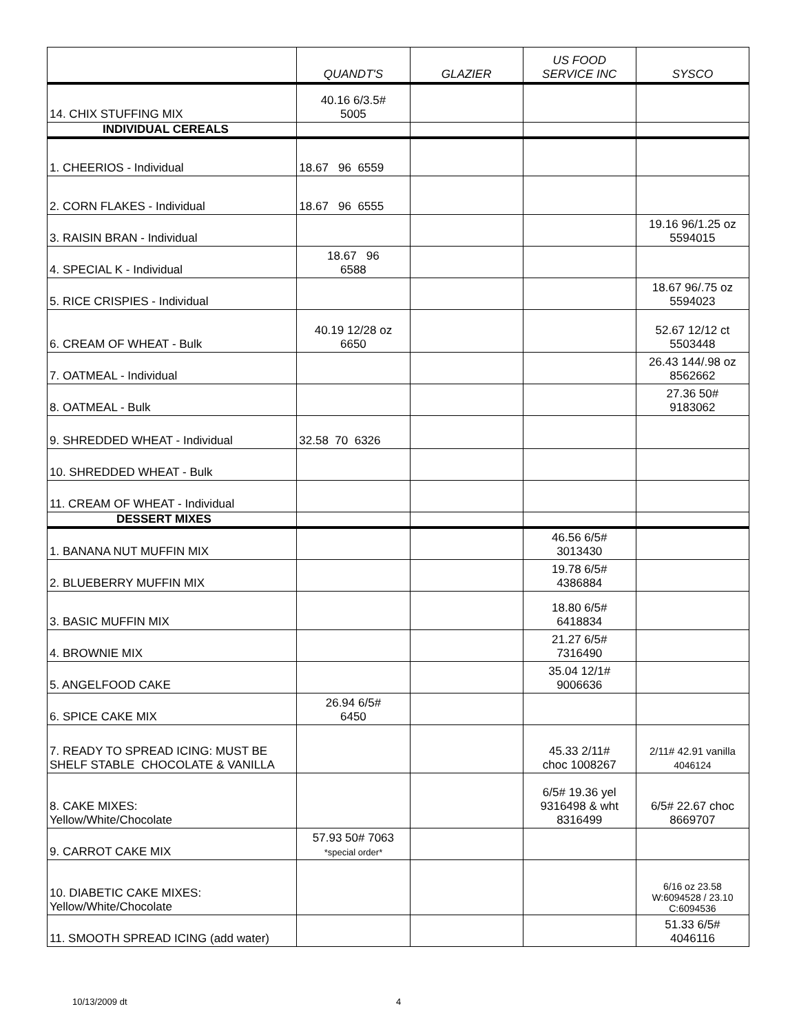| | QUANDT'S | GLAZIER | US FOOD SERVICE INC | SYSCO |
| --- | --- | --- | --- | --- |
| 14. CHIX STUFFING MIX | 40.16 6/3.5# 5005 | | | |
| INDIVIDUAL CEREALS | | | | |
| 1. CHEERIOS - Individual | 18.67 96 6559 | | | |
| 2. CORN FLAKES - Individual | 18.67 96 6555 | | | |
| 3. RAISIN BRAN - Individual | | | | 19.16 96/1.25 oz 5594015 |
| 4. SPECIAL K - Individual | 18.67 96 6588 | | | |
| 5. RICE CRISPIES - Individual | | | | 18.67 96/.75 oz 5594023 |
| 6. CREAM OF WHEAT - Bulk | 40.19 12/28 oz 6650 | | | 52.67 12/12 ct 5503448 |
| 7. OATMEAL - Individual | | | | 26.43 144/.98 oz 8562662 |
| 8. OATMEAL - Bulk | | | | 27.36 50# 9183062 |
| 9. SHREDDED WHEAT - Individual | 32.58 70 6326 | | | |
| 10. SHREDDED WHEAT - Bulk | | | | |
| 11. CREAM OF WHEAT - Individual | | | | |
| DESSERT MIXES | | | | |
| 1. BANANA NUT MUFFIN MIX | | | 46.56 6/5# 3013430 | |
| 2. BLUEBERRY MUFFIN MIX | | | 19.78 6/5# 4386884 | |
| 3. BASIC MUFFIN MIX | | | 18.80 6/5# 6418834 | |
| 4. BROWNIE MIX | | | 21.27 6/5# 7316490 | |
| 5. ANGELFOOD CAKE | | | 35.04 12/1# 9006636 | |
| 6. SPICE CAKE MIX | 26.94 6/5# 6450 | | | |
| 7. READY TO SPREAD ICING: MUST BE SHELF STABLE CHOCOLATE & VANILLA | | | 45.33 2/11# choc 1008267 | 2/11# 42.91 vanilla 4046124 |
| 8. CAKE MIXES: Yellow/White/Chocolate | | | 6/5# 19.36 yel 9316498 & wht 8316499 | 6/5# 22.67 choc 8669707 |
| 9. CARROT CAKE MIX | 57.93 50# 7063 *special order* | | | |
| 10. DIABETIC CAKE MIXES: Yellow/White/Chocolate | | | | 6/16 oz 23.58 W:6094528 / 23.10 C:6094536 |
| 11. SMOOTH SPREAD ICING (add water) | | | | 51.33 6/5# 4046116 |
10/13/2009 dt 4